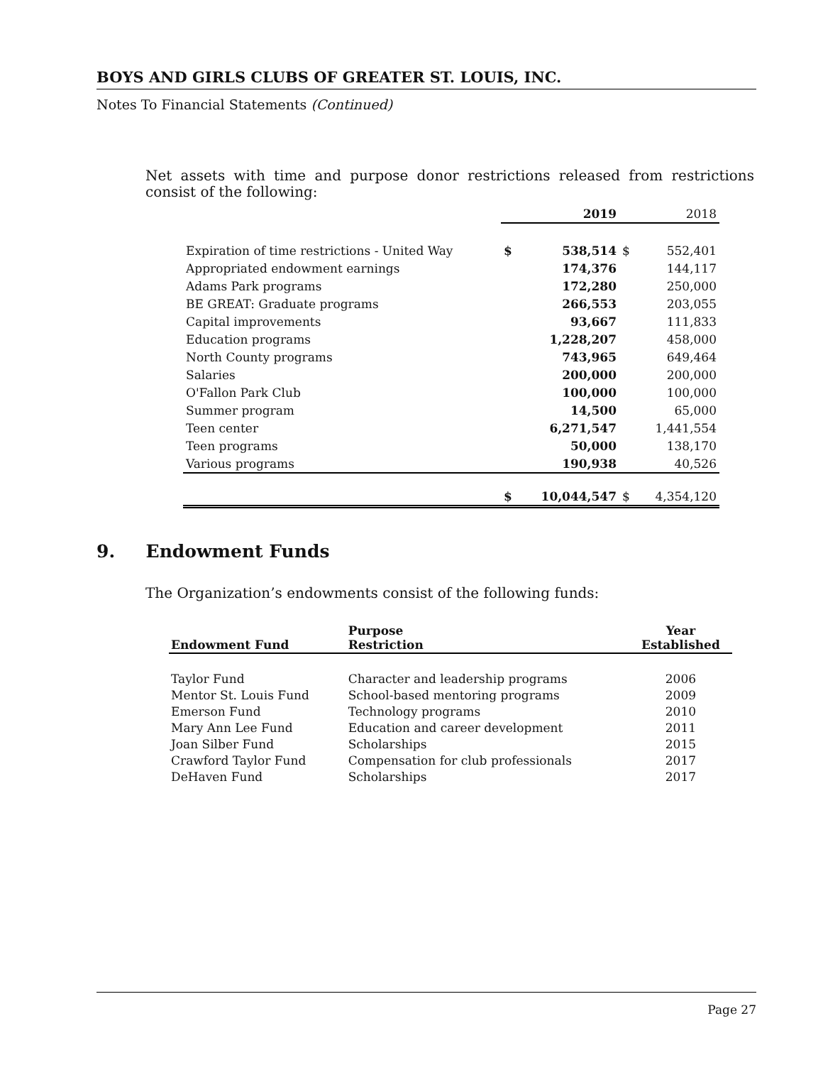BOYS AND GIRLS CLUBS OF GREATER ST. LOUIS, INC.
Notes To Financial Statements (Continued)
Net assets with time and purpose donor restrictions released from restrictions consist of the following:
| | 2019 | | 2018 | |
| Expiration of time restrictions - United Way | $ | 538,514 | $ | 552,401 |
| Appropriated endowment earnings | | 174,376 | | 144,117 |
| Adams Park programs | | 172,280 | | 250,000 |
| BE GREAT: Graduate programs | | 266,553 | | 203,055 |
| Capital improvements | | 93,667 | | 111,833 |
| Education programs | | 1,228,207 | | 458,000 |
| North County programs | | 743,965 | | 649,464 |
| Salaries | | 200,000 | | 200,000 |
| O'Fallon Park Club | | 100,000 | | 100,000 |
| Summer program | | 14,500 | | 65,000 |
| Teen center | | 6,271,547 | | 1,441,554 |
| Teen programs | | 50,000 | | 138,170 |
| Various programs | | 190,938 | | 40,526 |
| | $ | 10,044,547 | $ | 4,354,120 |
9. Endowment Funds
The Organization’s endowments consist of the following funds:
| Endowment Fund | Purpose Restriction | Year Established |
| --- | --- | --- |
| Taylor Fund | Character and leadership programs | 2006 |
| Mentor St. Louis Fund | School-based mentoring programs | 2009 |
| Emerson Fund | Technology programs | 2010 |
| Mary Ann Lee Fund | Education and career development | 2011 |
| Joan Silber Fund | Scholarships | 2015 |
| Crawford Taylor Fund | Compensation for club professionals | 2017 |
| DeHaven Fund | Scholarships | 2017 |
Page 27